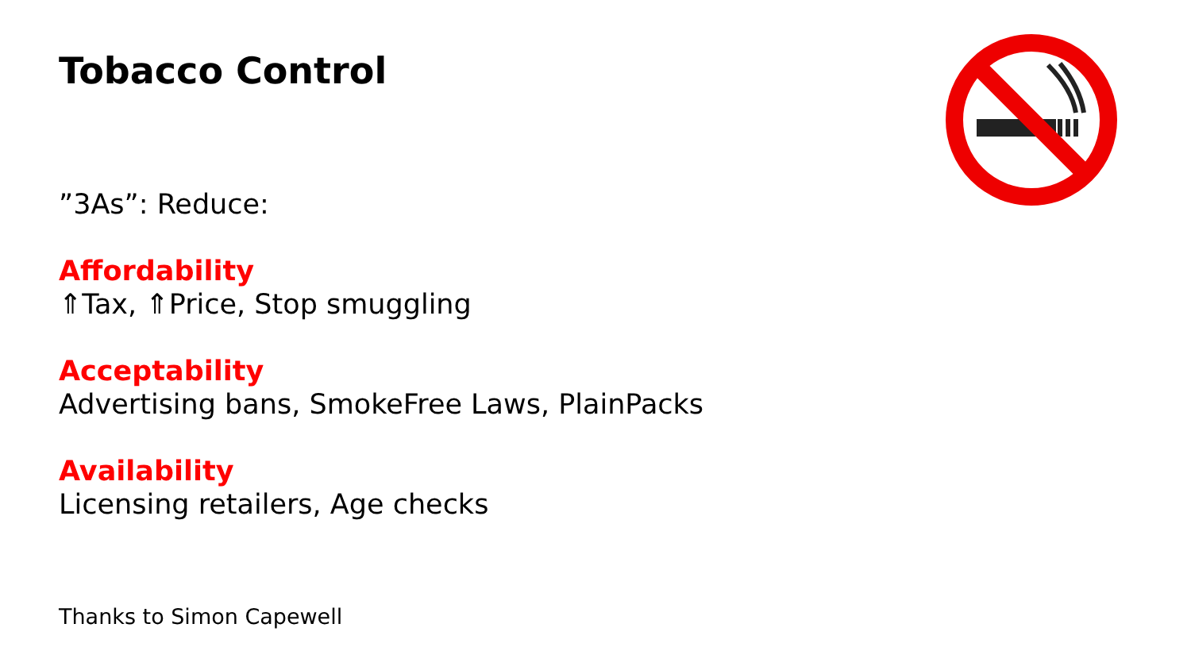Tobacco Control
”3As”: Reduce:
Affordability
⇑Tax, ⇑Price, Stop smuggling
Acceptability
Advertising bans, SmokeFree Laws, PlainPacks
Availability
Licensing retailers, Age checks
Thanks to Simon Capewell